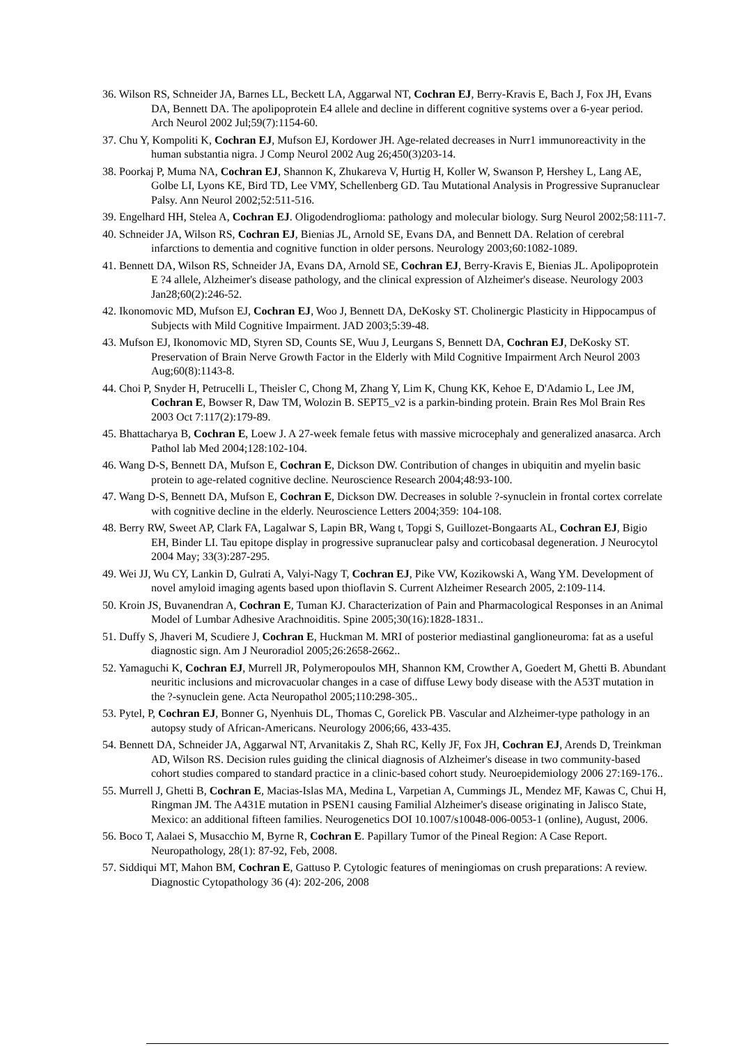36. Wilson RS, Schneider JA, Barnes LL, Beckett LA, Aggarwal NT, Cochran EJ, Berry-Kravis E, Bach J, Fox JH, Evans DA, Bennett DA. The apolipoprotein E4 allele and decline in different cognitive systems over a 6-year period. Arch Neurol 2002 Jul;59(7):1154-60.
37. Chu Y, Kompoliti K, Cochran EJ, Mufson EJ, Kordower JH. Age-related decreases in Nurr1 immunoreactivity in the human substantia nigra. J Comp Neurol 2002 Aug 26;450(3)203-14.
38. Poorkaj P, Muma NA, Cochran EJ, Shannon K, Zhukareva V, Hurtig H, Koller W, Swanson P, Hershey L, Lang AE, Golbe LI, Lyons KE, Bird TD, Lee VMY, Schellenberg GD. Tau Mutational Analysis in Progressive Supranuclear Palsy. Ann Neurol 2002;52:511-516.
39. Engelhard HH, Stelea A, Cochran EJ. Oligodendroglioma: pathology and molecular biology. Surg Neurol 2002;58:111-7.
40. Schneider JA, Wilson RS, Cochran EJ, Bienias JL, Arnold SE, Evans DA, and Bennett DA. Relation of cerebral infarctions to dementia and cognitive function in older persons. Neurology 2003;60:1082-1089.
41. Bennett DA, Wilson RS, Schneider JA, Evans DA, Arnold SE, Cochran EJ, Berry-Kravis E, Bienias JL. Apolipoprotein E ?4 allele, Alzheimer's disease pathology, and the clinical expression of Alzheimer's disease. Neurology 2003 Jan28;60(2):246-52.
42. Ikonomovic MD, Mufson EJ, Cochran EJ, Woo J, Bennett DA, DeKosky ST. Cholinergic Plasticity in Hippocampus of Subjects with Mild Cognitive Impairment. JAD 2003;5:39-48.
43. Mufson EJ, Ikonomovic MD, Styren SD, Counts SE, Wuu J, Leurgans S, Bennett DA, Cochran EJ, DeKosky ST. Preservation of Brain Nerve Growth Factor in the Elderly with Mild Cognitive Impairment Arch Neurol 2003 Aug;60(8):1143-8.
44. Choi P, Snyder H, Petrucelli L, Theisler C, Chong M, Zhang Y, Lim K, Chung KK, Kehoe E, D'Adamio L, Lee JM, Cochran E, Bowser R, Daw TM, Wolozin B. SEPT5_v2 is a parkin-binding protein. Brain Res Mol Brain Res 2003 Oct 7:117(2):179-89.
45. Bhattacharya B, Cochran E, Loew J. A 27-week female fetus with massive microcephaly and generalized anasarca. Arch Pathol lab Med 2004;128:102-104.
46. Wang D-S, Bennett DA, Mufson E, Cochran E, Dickson DW. Contribution of changes in ubiquitin and myelin basic protein to age-related cognitive decline. Neuroscience Research 2004;48:93-100.
47. Wang D-S, Bennett DA, Mufson E, Cochran E, Dickson DW. Decreases in soluble ?-synuclein in frontal cortex correlate with cognitive decline in the elderly. Neuroscience Letters 2004;359: 104-108.
48. Berry RW, Sweet AP, Clark FA, Lagalwar S, Lapin BR, Wang t, Topgi S, Guillozet-Bongaarts AL, Cochran EJ, Bigio EH, Binder LI. Tau epitope display in progressive supranuclear palsy and corticobasal degeneration. J Neurocytol 2004 May; 33(3):287-295.
49. Wei JJ, Wu CY, Lankin D, Gulrati A, Valyi-Nagy T, Cochran EJ, Pike VW, Kozikowski A, Wang YM. Development of novel amyloid imaging agents based upon thioflavin S. Current Alzheimer Research 2005, 2:109-114.
50. Kroin JS, Buvanendran A, Cochran E, Tuman KJ. Characterization of Pain and Pharmacological Responses in an Animal Model of Lumbar Adhesive Arachnoiditis. Spine 2005;30(16):1828-1831..
51. Duffy S, Jhaveri M, Scudiere J, Cochran E, Huckman M. MRI of posterior mediastinal ganglioneuroma: fat as a useful diagnostic sign. Am J Neuroradiol 2005;26:2658-2662..
52. Yamaguchi K, Cochran EJ, Murrell JR, Polymeropoulos MH, Shannon KM, Crowther A, Goedert M, Ghetti B. Abundant neuritic inclusions and microvacuolar changes in a case of diffuse Lewy body disease with the A53T mutation in the ?-synuclein gene. Acta Neuropathol 2005;110:298-305..
53. Pytel, P, Cochran EJ, Bonner G, Nyenhuis DL, Thomas C, Gorelick PB. Vascular and Alzheimer-type pathology in an autopsy study of African-Americans. Neurology 2006;66, 433-435.
54. Bennett DA, Schneider JA, Aggarwal NT, Arvanitakis Z, Shah RC, Kelly JF, Fox JH, Cochran EJ, Arends D, Treinkman AD, Wilson RS. Decision rules guiding the clinical diagnosis of Alzheimer's disease in two community-based cohort studies compared to standard practice in a clinic-based cohort study. Neuroepidemiology 2006 27:169-176..
55. Murrell J, Ghetti B, Cochran E, Macias-Islas MA, Medina L, Varpetian A, Cummings JL, Mendez MF, Kawas C, Chui H, Ringman JM. The A431E mutation in PSEN1 causing Familial Alzheimer's disease originating in Jalisco State, Mexico: an additional fifteen families. Neurogenetics DOI 10.1007/s10048-006-0053-1 (online), August, 2006.
56. Boco T, Aalaei S, Musacchio M, Byrne R, Cochran E. Papillary Tumor of the Pineal Region: A Case Report. Neuropathology, 28(1): 87-92, Feb, 2008.
57. Siddiqui MT, Mahon BM, Cochran E, Gattuso P. Cytologic features of meningiomas on crush preparations: A review. Diagnostic Cytopathology 36 (4): 202-206, 2008